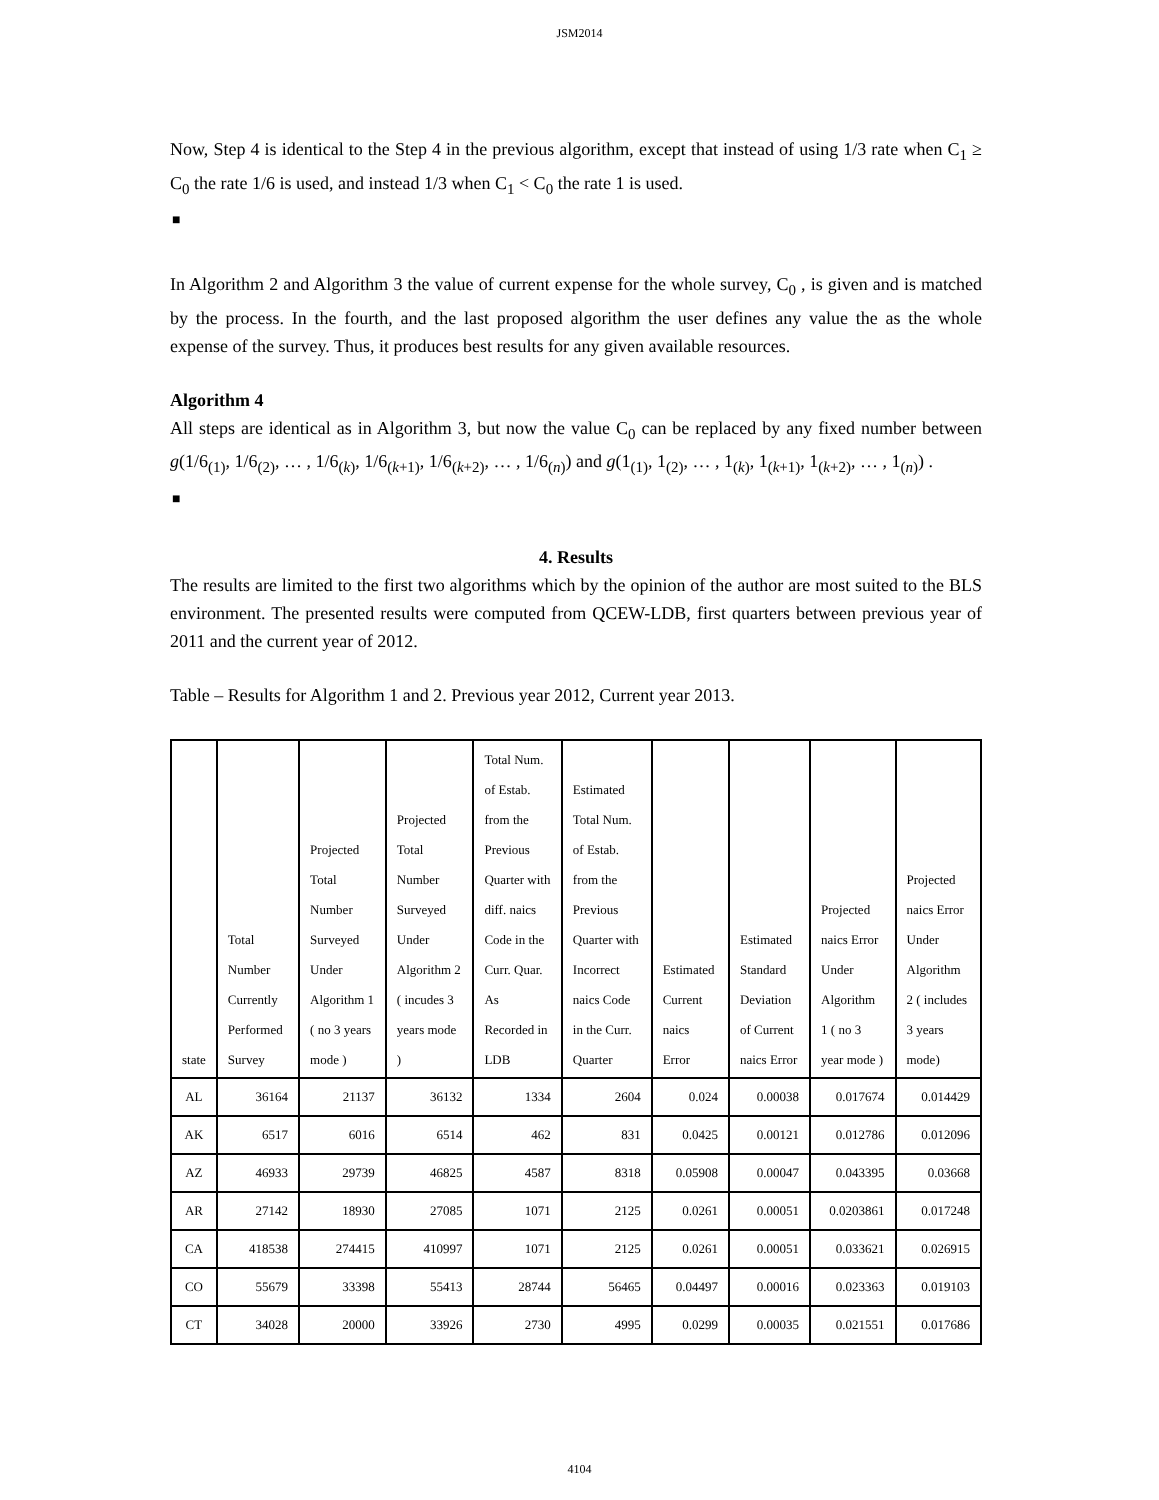JSM2014
Now, Step 4 is identical to the Step 4 in the previous algorithm, except that instead of using 1/3 rate when C<sub>1</sub> ≥ C<sub>0</sub> the rate 1/6 is used, and instead 1/3 when C<sub>1</sub> < C<sub>0</sub> the rate 1 is used.
■
In Algorithm 2 and Algorithm 3 the value of current expense for the whole survey, C<sub>0</sub> , is given and is matched by the process. In the fourth, and the last proposed algorithm the user defines any value the as the whole expense of the survey. Thus, it produces best results for any given available resources.
Algorithm 4
All steps are identical as in Algorithm 3, but now the value C<sub>0</sub> can be replaced by any fixed number between g(1/6<sub>(1)</sub>, 1/6<sub>(2)</sub>, … , 1/6<sub>(k)</sub>, 1/6<sub>(k+1)</sub>, 1/6<sub>(k+2)</sub>, … , 1/6<sub>(n)</sub>) and g(1<sub>(1)</sub>, 1<sub>(2)</sub>, … , 1<sub>(k)</sub>, 1<sub>(k+1)</sub>, 1<sub>(k+2)</sub>, … , 1<sub>(n)</sub>) .
■
4. Results
The results are limited to the first two algorithms which by the opinion of the author are most suited to the BLS environment. The presented results were computed from QCEW-LDB, first quarters between previous year of 2011 and the current year of 2012.
Table – Results for Algorithm 1 and 2. Previous year 2012, Current year 2013.
| state | Total Number Currently Performed Survey | Projected Total Number Surveyed Under Algorithm 1 ( no 3 years mode ) | Projected Total Number Surveyed Under Algorithm 2 ( incudes 3 years mode ) | Total Num. of Estab. from the Previous Quarter with diff. naics Code in the Curr. Quar. As Recorded in LDB | Estimated Total Num. of Estab. from the Previous Quarter with Incorrect naics Code in the Curr. Quarter | Estimated Current naics Error | Estimated Standard Deviation of Current naics Error | Projected naics Error Under Algorithm 1 ( no 3 year mode ) | Projected naics Error Under Algorithm 2 ( includes 3 years mode) |
| AL | 36164 | 21137 | 36132 | 1334 | 2604 | 0.024 | 0.00038 | 0.017674 | 0.014429 |
| AK | 6517 | 6016 | 6514 | 462 | 831 | 0.0425 | 0.00121 | 0.012786 | 0.012096 |
| AZ | 46933 | 29739 | 46825 | 4587 | 8318 | 0.05908 | 0.00047 | 0.043395 | 0.03668 |
| AR | 27142 | 18930 | 27085 | 1071 | 2125 | 0.0261 | 0.00051 | 0.0203861 | 0.017248 |
| CA | 418538 | 274415 | 410997 | 1071 | 2125 | 0.0261 | 0.00051 | 0.033621 | 0.026915 |
| CO | 55679 | 33398 | 55413 | 28744 | 56465 | 0.04497 | 0.00016 | 0.023363 | 0.019103 |
| CT | 34028 | 20000 | 33926 | 2730 | 4995 | 0.0299 | 0.00035 | 0.021551 | 0.017686 |
4104